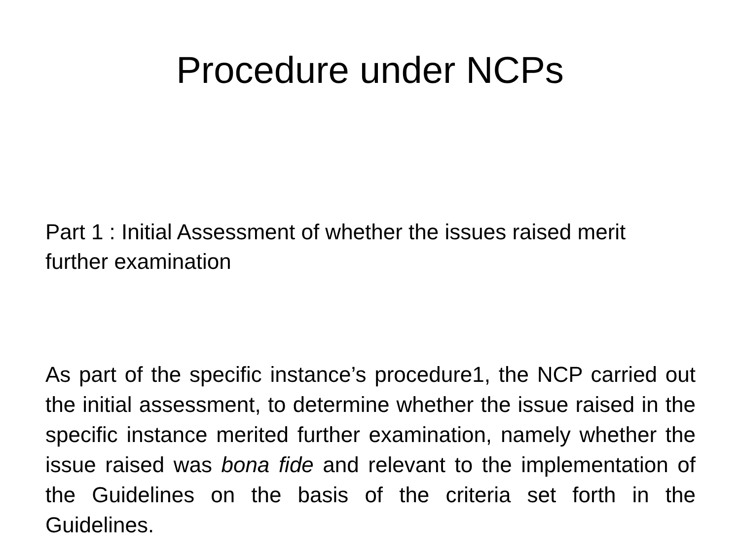Procedure under NCPs
Part 1 : Initial Assessment of whether the issues raised merit further examination
As part of the specific instance’s procedure1, the NCP carried out the initial assessment, to determine whether the issue raised in the specific instance merited further examination, namely whether the issue raised was bona fide and relevant to the implementation of the Guidelines on the basis of the criteria set forth in the Guidelines.